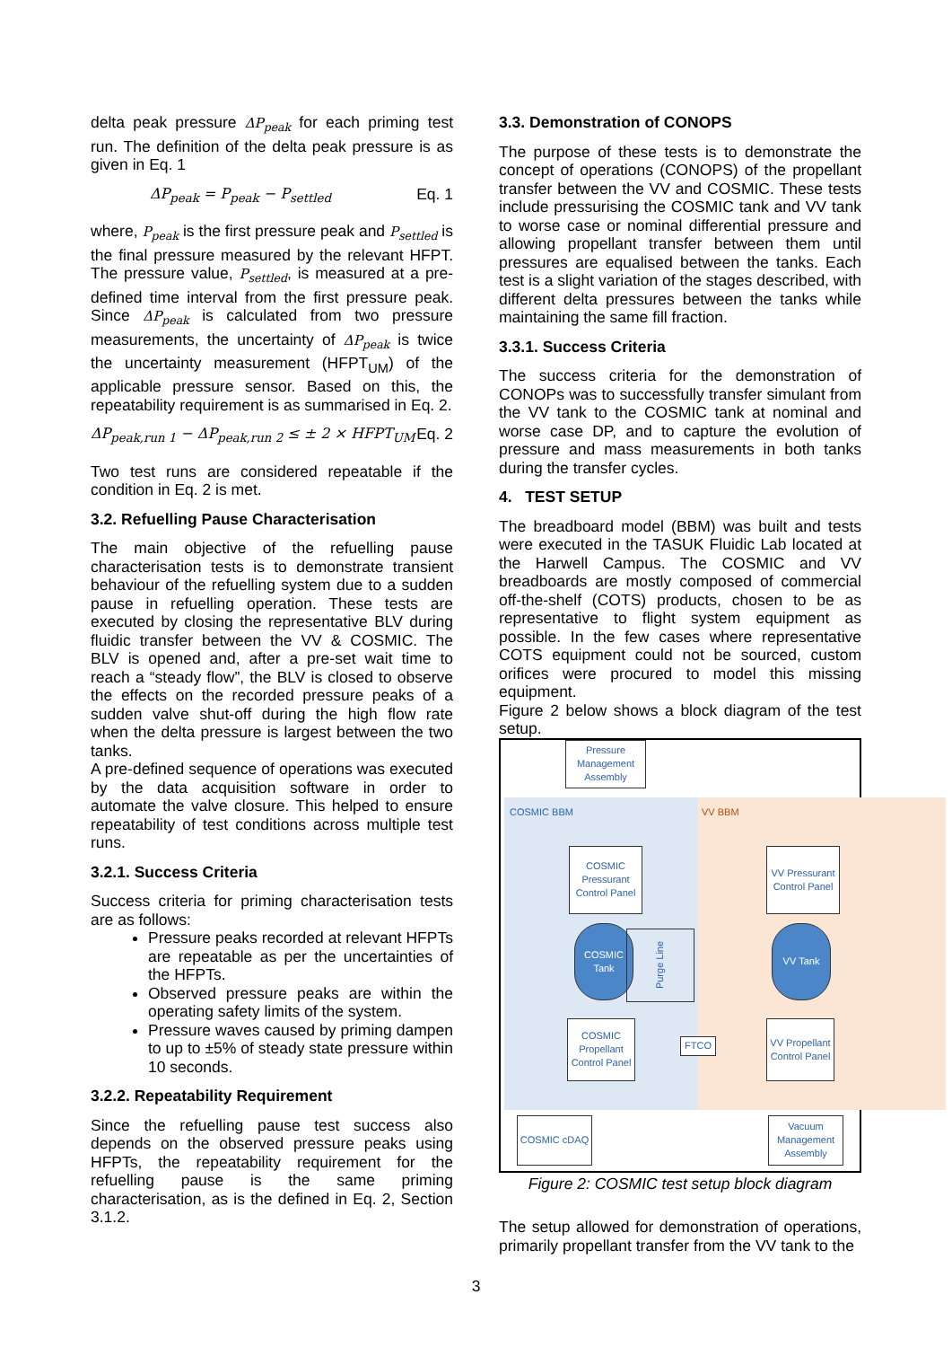delta peak pressure ΔP<sub>peak</sub> for each priming test run. The definition of the delta peak pressure is as given in Eq. 1
ΔP<sub>peak</sub> = P<sub>peak</sub> − P<sub>settled</sub> Eq. 1
where, P<sub>peak</sub> is the first pressure peak and P<sub>settled</sub> is the final pressure measured by the relevant HFPT. The pressure value, P<sub>settled</sub>, is measured at a pre-defined time interval from the first pressure peak. Since ΔP<sub>peak</sub> is calculated from two pressure measurements, the uncertainty of ΔP<sub>peak</sub> is twice the uncertainty measurement (HFPT<sub>UM</sub>) of the applicable pressure sensor. Based on this, the repeatability requirement is as summarised in Eq. 2.
ΔP<sub>peak,run 1</sub> − ΔP<sub>peak,run 2</sub> ≤ ± 2 × HFPT<sub>UM</sub> Eq. 2
Two test runs are considered repeatable if the condition in Eq. 2 is met.
3.2. Refuelling Pause Characterisation
The main objective of the refuelling pause characterisation tests is to demonstrate transient behaviour of the refuelling system due to a sudden pause in refuelling operation. These tests are executed by closing the representative BLV during fluidic transfer between the VV & COSMIC. The BLV is opened and, after a pre-set wait time to reach a “steady flow”, the BLV is closed to observe the effects on the recorded pressure peaks of a sudden valve shut-off during the high flow rate when the delta pressure is largest between the two tanks.
A pre-defined sequence of operations was executed by the data acquisition software in order to automate the valve closure. This helped to ensure repeatability of test conditions across multiple test runs.
3.2.1. Success Criteria
Success criteria for priming characterisation tests are as follows:
Pressure peaks recorded at relevant HFPTs are repeatable as per the uncertainties of the HFPTs.
Observed pressure peaks are within the operating safety limits of the system.
Pressure waves caused by priming dampen to up to ±5% of steady state pressure within 10 seconds.
3.2.2. Repeatability Requirement
Since the refuelling pause test success also depends on the observed pressure peaks using HFPTs, the repeatability requirement for the refuelling pause is the same priming characterisation, as is the defined in Eq. 2, Section 3.1.2.
3.3. Demonstration of CONOPS
The purpose of these tests is to demonstrate the concept of operations (CONOPS) of the propellant transfer between the VV and COSMIC. These tests include pressurising the COSMIC tank and VV tank to worse case or nominal differential pressure and allowing propellant transfer between them until pressures are equalised between the tanks. Each test is a slight variation of the stages described, with different delta pressures between the tanks while maintaining the same fill fraction.
3.3.1. Success Criteria
The success criteria for the demonstration of CONOPs was to successfully transfer simulant from the VV tank to the COSMIC tank at nominal and worse case DP, and to capture the evolution of pressure and mass measurements in both tanks during the transfer cycles.
4. TEST SETUP
The breadboard model (BBM) was built and tests were executed in the TASUK Fluidic Lab located at the Harwell Campus. The COSMIC and VV breadboards are mostly composed of commercial off-the-shelf (COTS) products, chosen to be as representative to flight system equipment as possible. In the few cases where representative COTS equipment could not be sourced, custom orifices were procured to model this missing equipment.
Figure 2 below shows a block diagram of the test setup.
COSMIC BBM VV BBM
Pressure Management Assembly
COSMIC Pressurant Control Panel
VV Pressurant Control Panel
COSMIC Tank
Purge Line VV Tank
COSMIC Propellant Control Panel
FTCO
VV Propellant Control Panel
COSMIC cDAQ
Vacuum Management Assembly
Figure 2: COSMIC test setup block diagram
The setup allowed for demonstration of operations, primarily propellant transfer from the VV tank to the
3